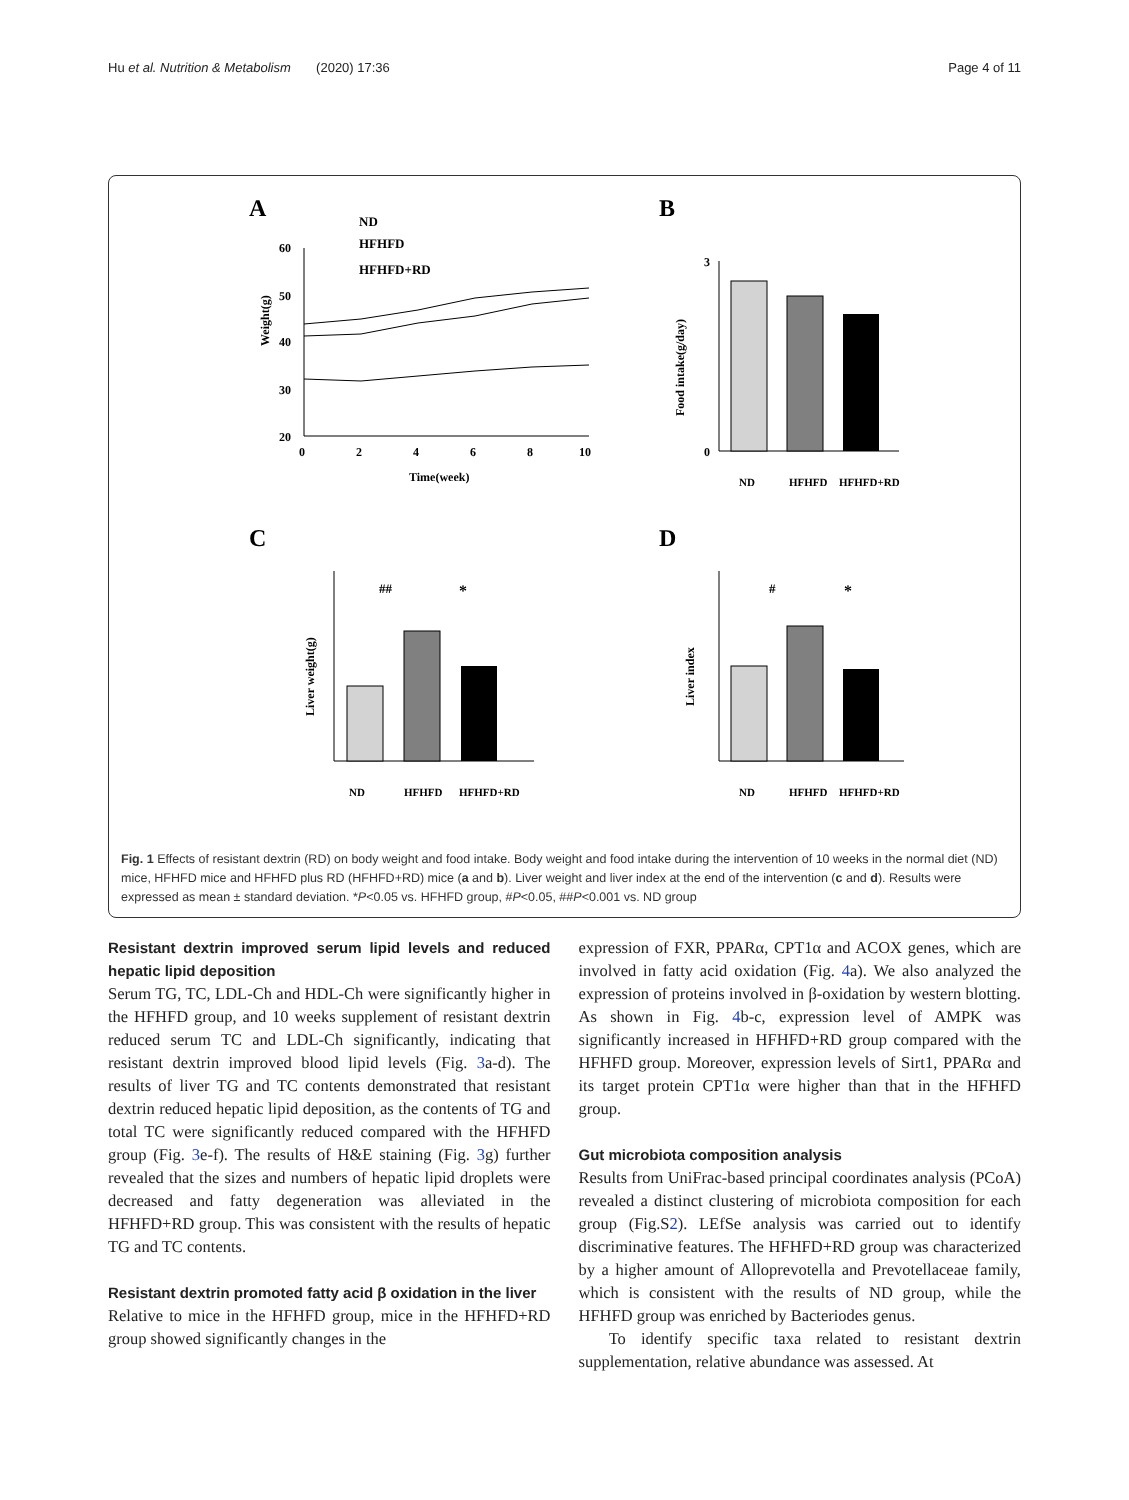Hu et al. Nutrition & Metabolism (2020) 17:36 Page 4 of 11
A
B
C
D
ND
HFHFD
HFHFD+RD
60
50
40
30
20
0
2
4
6
8
10
Time(week)
Weight(g)
3
0
Food intake(g/day)
ND
HFHFD
HFHFD+RD
##
*
Liver weight(g)
ND
HFHFD
HFHFD+RD
#
*
Liver index
ND
HFHFD
HFHFD+RD
Fig. 1 Effects of resistant dextrin (RD) on body weight and food intake. Body weight and food intake during the intervention of 10 weeks in the normal diet (ND) mice, HFHFD mice and HFHFD plus RD (HFHFD+RD) mice (a and b). Liver weight and liver index at the end of the intervention (c and d). Results were expressed as mean ± standard deviation. *P<0.05 vs. HFHFD group, #P<0.05, ##P<0.001 vs. ND group
Resistant dextrin improved serum lipid levels and reduced hepatic lipid deposition
Serum TG, TC, LDL-Ch and HDL-Ch were significantly higher in the HFHFD group, and 10 weeks supplement of resistant dextrin reduced serum TC and LDL-Ch significantly, indicating that resistant dextrin improved blood lipid levels (Fig. 3a-d). The results of liver TG and TC contents demonstrated that resistant dextrin reduced hepatic lipid deposition, as the contents of TG and total TC were significantly reduced compared with the HFHFD group (Fig. 3e-f). The results of H&E staining (Fig. 3g) further revealed that the sizes and numbers of hepatic lipid droplets were decreased and fatty degeneration was alleviated in the HFHFD+RD group. This was consistent with the results of hepatic TG and TC contents.
Resistant dextrin promoted fatty acid β oxidation in the liver
Relative to mice in the HFHFD group, mice in the HFHFD+RD group showed significantly changes in the
expression of FXR, PPARα, CPT1α and ACOX genes, which are involved in fatty acid oxidation (Fig. 4a). We also analyzed the expression of proteins involved in β-oxidation by western blotting. As shown in Fig. 4b-c, expression level of AMPK was significantly increased in HFHFD+RD group compared with the HFHFD group. Moreover, expression levels of Sirt1, PPARα and its target protein CPT1α were higher than that in the HFHFD group.
Gut microbiota composition analysis
Results from UniFrac-based principal coordinates analysis (PCoA) revealed a distinct clustering of microbiota composition for each group (Fig.S2). LEfSe analysis was carried out to identify discriminative features. The HFHFD+RD group was characterized by a higher amount of Alloprevotella and Prevotellaceae family, which is consistent with the results of ND group, while the HFHFD group was enriched by Bacteriodes genus.
To identify specific taxa related to resistant dextrin supplementation, relative abundance was assessed. At